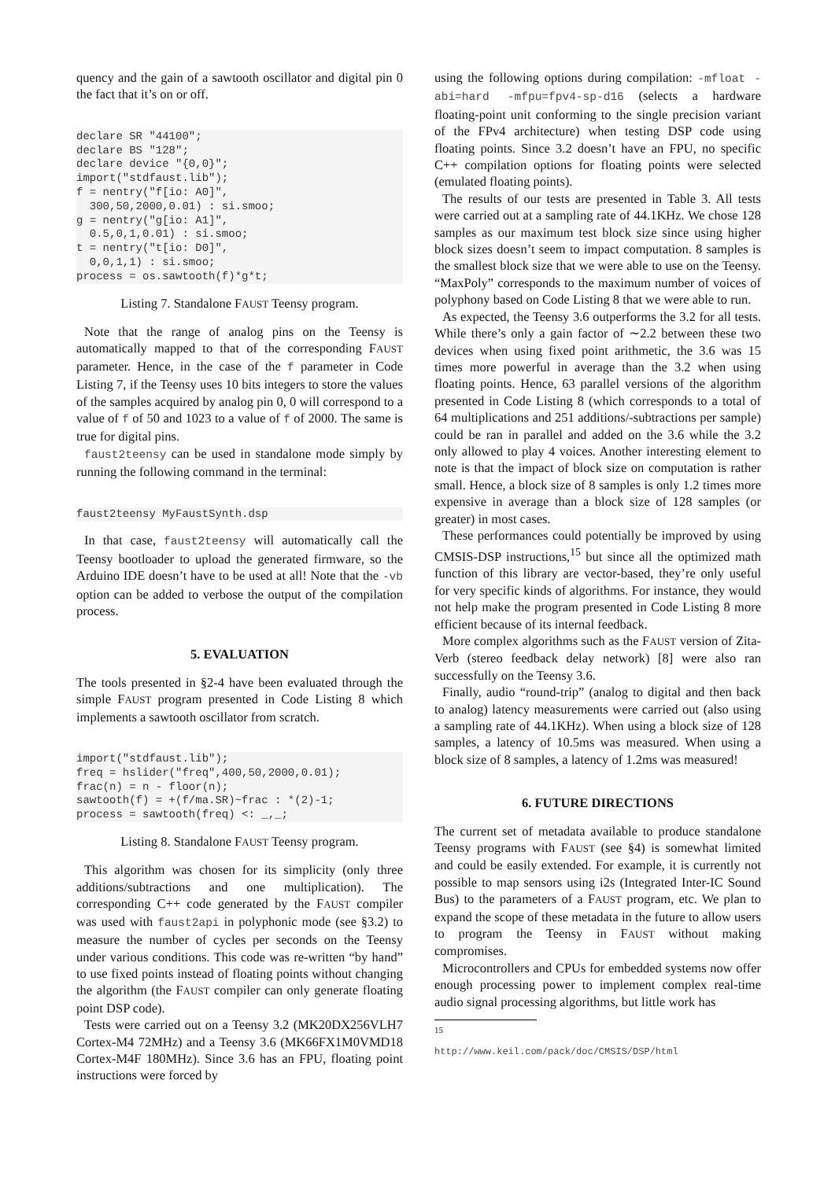quency and the gain of a sawtooth oscillator and digital pin 0 the fact that it’s on or off.
declare SR "44100";
declare BS "128";
declare device "{0,0}";
import("stdfaust.lib");
f = nentry("f[io: A0]",
  300,50,2000,0.01) : si.smoo;
g = nentry("g[io: A1]",
  0.5,0,1,0.01) : si.smoo;
t = nentry("t[io: D0]",
  0,0,1,1) : si.smoo;
process = os.sawtooth(f)*g*t;
Listing 7. Standalone FAUST Teensy program.
Note that the range of analog pins on the Teensy is automatically mapped to that of the corresponding FAUST parameter. Hence, in the case of the f parameter in Code Listing 7, if the Teensy uses 10 bits integers to store the values of the samples acquired by analog pin 0, 0 will correspond to a value of f of 50 and 1023 to a value of f of 2000. The same is true for digital pins.
faust2teensy can be used in standalone mode simply by running the following command in the terminal:
faust2teensy MyFaustSynth.dsp
In that case, faust2teensy will automatically call the Teensy bootloader to upload the generated firmware, so the Arduino IDE doesn’t have to be used at all! Note that the -vb option can be added to verbose the output of the compilation process.
5. EVALUATION
The tools presented in §2-4 have been evaluated through the simple FAUST program presented in Code Listing 8 which implements a sawtooth oscillator from scratch.
import("stdfaust.lib");
freq = hslider("freq",400,50,2000,0.01);
frac(n) = n - floor(n);
sawtooth(f) = +(f/ma.SR)~frac : *(2)-1;
process = sawtooth(freq) <: _,_;
Listing 8. Standalone FAUST Teensy program.
This algorithm was chosen for its simplicity (only three additions/subtractions and one multiplication). The corresponding C++ code generated by the FAUST compiler was used with faust2api in polyphonic mode (see §3.2) to measure the number of cycles per seconds on the Teensy under various conditions. This code was re-written “by hand” to use fixed points instead of floating points without changing the algorithm (the FAUST compiler can only generate floating point DSP code).
Tests were carried out on a Teensy 3.2 (MK20DX256VLH7 Cortex-M4 72MHz) and a Teensy 3.6 (MK66FX1M0VMD18 Cortex-M4F 180MHz). Since 3.6 has an FPU, floating point instructions were forced by
using the following options during compilation: -mfloat -abi=hard -mfpu=fpv4-sp-d16 (selects a hardware floating-point unit conforming to the single precision variant of the FPv4 architecture) when testing DSP code using floating points. Since 3.2 doesn’t have an FPU, no specific C++ compilation options for floating points were selected (emulated floating points).
The results of our tests are presented in Table 3. All tests were carried out at a sampling rate of 44.1KHz. We chose 128 samples as our maximum test block size since using higher block sizes doesn’t seem to impact computation. 8 samples is the smallest block size that we were able to use on the Teensy. “MaxPoly” corresponds to the maximum number of voices of polyphony based on Code Listing 8 that we were able to run.
As expected, the Teensy 3.6 outperforms the 3.2 for all tests. While there’s only a gain factor of ∼2.2 between these two devices when using fixed point arithmetic, the 3.6 was 15 times more powerful in average than the 3.2 when using floating points. Hence, 63 parallel versions of the algorithm presented in Code Listing 8 (which corresponds to a total of 64 multiplications and 251 additions/-subtractions per sample) could be ran in parallel and added on the 3.6 while the 3.2 only allowed to play 4 voices. Another interesting element to note is that the impact of block size on computation is rather small. Hence, a block size of 8 samples is only 1.2 times more expensive in average than a block size of 128 samples (or greater) in most cases.
These performances could potentially be improved by using CMSIS-DSP instructions,<sup>15</sup> but since all the optimized math function of this library are vector-based, they’re only useful for very specific kinds of algorithms. For instance, they would not help make the program presented in Code Listing 8 more efficient because of its internal feedback.
More complex algorithms such as the FAUST version of Zita-Verb (stereo feedback delay network) [8] were also ran successfully on the Teensy 3.6.
Finally, audio “round-trip” (analog to digital and then back to analog) latency measurements were carried out (also using a sampling rate of 44.1KHz). When using a block size of 128 samples, a latency of 10.5ms was measured. When using a block size of 8 samples, a latency of 1.2ms was measured!
6. FUTURE DIRECTIONS
The current set of metadata available to produce standalone Teensy programs with FAUST (see §4) is somewhat limited and could be easily extended. For example, it is currently not possible to map sensors using i2s (Integrated Inter-IC Sound Bus) to the parameters of a FAUST program, etc. We plan to expand the scope of these metadata in the future to allow users to program the Teensy in FAUST without making compromises.
Microcontrollers and CPUs for embedded systems now offer enough processing power to implement complex real-time audio signal processing algorithms, but little work has
<sup>15</sup> http://www.keil.com/pack/doc/CMSIS/DSP/html